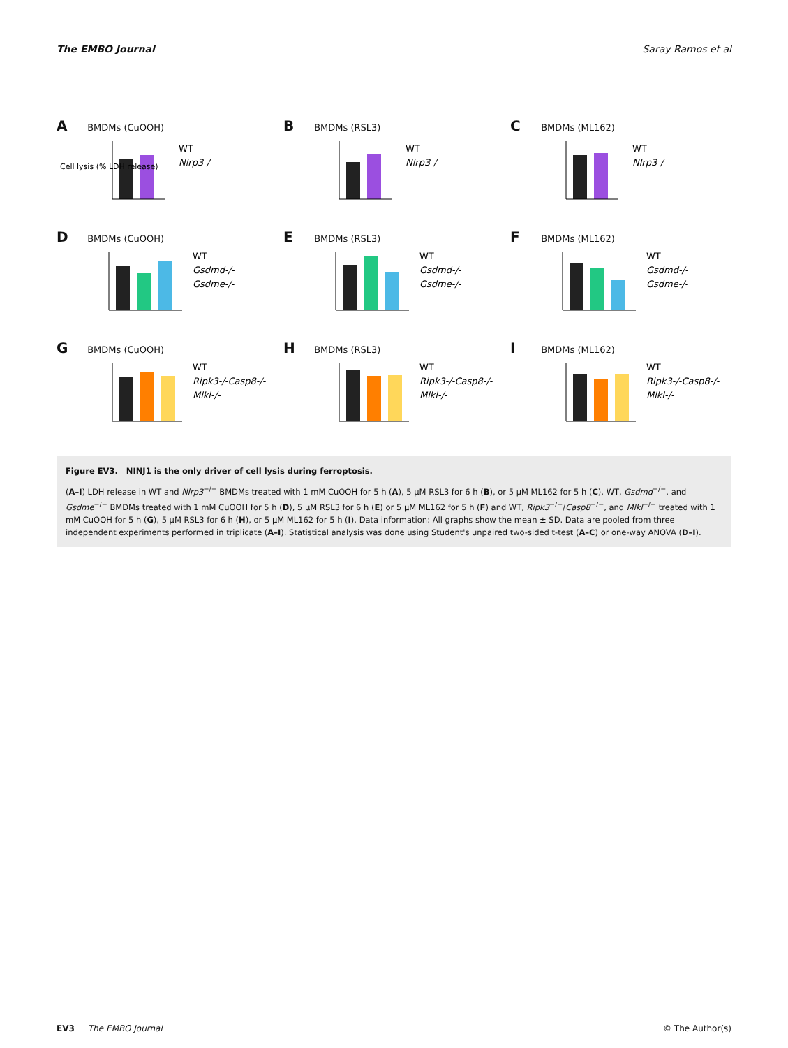The EMBO Journal Saray Ramos et al
A BMDMs (CuOOH)
Cell lysis (% LDH release)
WT
Nlrp3-/-
B BMDMs (RSL3)
WT
Nlrp3-/-
C BMDMs (ML162)
WT
Nlrp3-/-
D BMDMs (CuOOH)
WT
Gsdmd-/-
Gsdme-/-
E BMDMs (RSL3)
WT
Gsdmd-/-
Gsdme-/-
F BMDMs (ML162)
WT
Gsdmd-/-
Gsdme-/-
G BMDMs (CuOOH)
WT
Ripk3-/-Casp8-/-
Mlkl-/-
H BMDMs (RSL3)
WT
Ripk3-/-Casp8-/-
Mlkl-/-
I BMDMs (ML162)
WT
Ripk3-/-Casp8-/-
Mlkl-/-
Figure EV3. NINJ1 is the only driver of cell lysis during ferroptosis.
(A–I) LDH release in WT and Nlrp3<sup>−/−</sup> BMDMs treated with 1 mM CuOOH for 5 h (A), 5 μM RSL3 for 6 h (B), or 5 μM ML162 for 5 h (C), WT, Gsdmd<sup>−/−</sup>, and Gsdme<sup>−/−</sup> BMDMs treated with 1 mM CuOOH for 5 h (D), 5 μM RSL3 for 6 h (E) or 5 μM ML162 for 5 h (F) and WT, Ripk3<sup>−/−</sup>/Casp8<sup>−/−</sup>, and Mlkl<sup>−/−</sup> treated with 1 mM CuOOH for 5 h (G), 5 μM RSL3 for 6 h (H), or 5 μM ML162 for 5 h (I). Data information: All graphs show the mean ± SD. Data are pooled from three independent experiments performed in triplicate (A–I). Statistical analysis was done using Student's unpaired two-sided t-test (A–C) or one-way ANOVA (D–I).
EV3 The EMBO Journal © The Author(s)